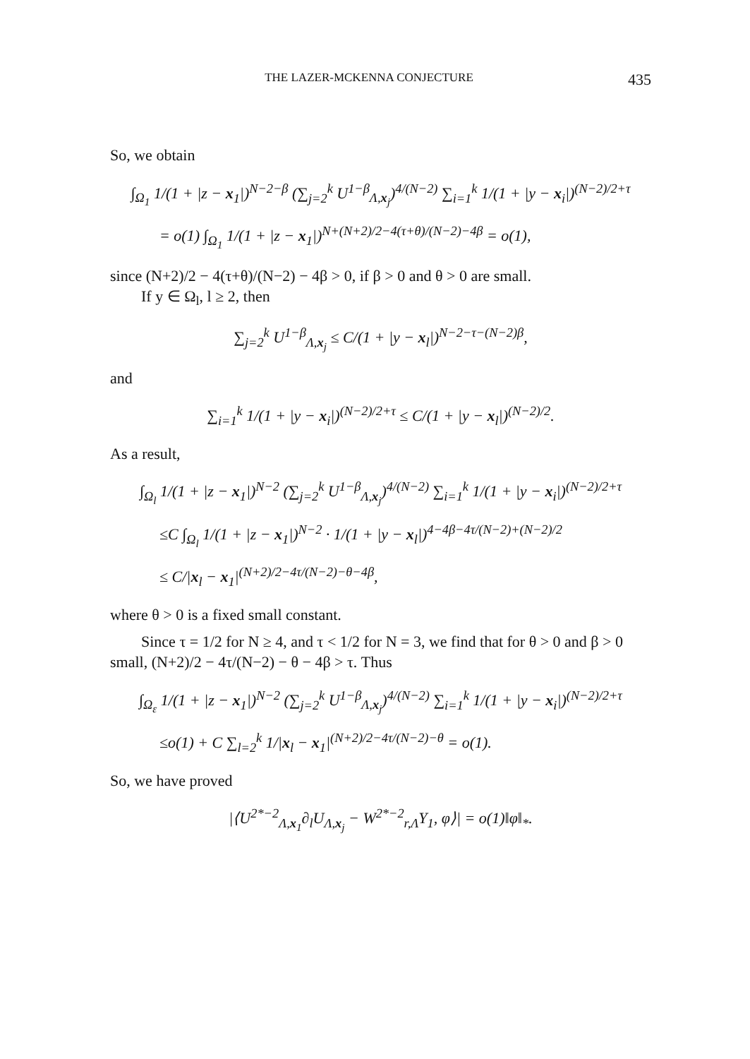THE LAZER-MCKENNA CONJECTURE 435
So, we obtain
∫<sub>Ω<sub>1</sub></sub> 1/(1 + |z − x<sub>1</sub>|)<sup>N−2−β</sup> (∑<sub>j=2</sub><sup>k</sup> U<sup>1−β</sup><sub>Λ,x<sub>j</sub></sub>)<sup>4/(N−2)</sup> ∑<sub>i=1</sub><sup>k</sup> 1/(1 + |y − x<sub>i</sub>|)<sup>(N−2)/2+τ</sup>
= o(1) ∫<sub>Ω<sub>1</sub></sub> 1/(1 + |z − x<sub>1</sub>|)<sup>N+(N+2)/2−4(τ+θ)/(N−2)−4β</sup> = o(1),
since (N+2)/2 − 4(τ+θ)/(N−2) − 4β > 0, if β > 0 and θ > 0 are small.
If y ∈ Ω<sub>l</sub>, l ≥ 2, then
∑<sub>j=2</sub><sup>k</sup> U<sup>1−β</sup><sub>Λ,x<sub>j</sub></sub> ≤ C/(1 + |y − x<sub>l</sub>|)<sup>N−2−τ−(N−2)β</sup>,
and
∑<sub>i=1</sub><sup>k</sup> 1/(1 + |y − x<sub>i</sub>|)<sup>(N−2)/2+τ</sup> ≤ C/(1 + |y − x<sub>l</sub>|)<sup>(N−2)/2</sup>.
As a result,
∫<sub>Ω<sub>l</sub></sub> 1/(1 + |z − x<sub>1</sub>|)<sup>N−2</sup> (∑<sub>j=2</sub><sup>k</sup> U<sup>1−β</sup><sub>Λ,x<sub>j</sub></sub>)<sup>4/(N−2)</sup> ∑<sub>i=1</sub><sup>k</sup> 1/(1 + |y − x<sub>i</sub>|)<sup>(N−2)/2+τ</sup>
≤C ∫<sub>Ω<sub>l</sub></sub> 1/(1 + |z − x<sub>1</sub>|)<sup>N−2</sup> · 1/(1 + |y − x<sub>l</sub>|)<sup>4−4β−4τ/(N−2)+(N−2)/2</sup>
≤ C/|x<sub>l</sub> − x<sub>1</sub>|<sup>(N+2)/2−4τ/(N−2)−θ−4β</sup>,
where θ > 0 is a fixed small constant.
Since τ = 1/2 for N ≥ 4, and τ < 1/2 for N = 3, we find that for θ > 0 and β > 0 small, (N+2)/2 − 4τ/(N−2) − θ − 4β > τ. Thus
∫<sub>Ω<sub>ε</sub></sub> 1/(1 + |z − x<sub>1</sub>|)<sup>N−2</sup> (∑<sub>j=2</sub><sup>k</sup> U<sup>1−β</sup><sub>Λ,x<sub>j</sub></sub>)<sup>4/(N−2)</sup> ∑<sub>i=1</sub><sup>k</sup> 1/(1 + |y − x<sub>i</sub>|)<sup>(N−2)/2+τ</sup>
≤o(1) + C ∑<sub>l=2</sub><sup>k</sup> 1/|x<sub>l</sub> − x<sub>1</sub>|<sup>(N+2)/2−4τ/(N−2)−θ</sup> = o(1).
So, we have proved
|⟨U<sup>2*−2</sup><sub>Λ,x<sub>1</sub></sub>∂<sub>l</sub>U<sub>Λ,x<sub>j</sub></sub> − W<sup>2*−2</sup><sub>r,Λ</sub>Y<sub>1</sub>, φ⟩| = o(1)‖φ‖<sub>*</sub>.